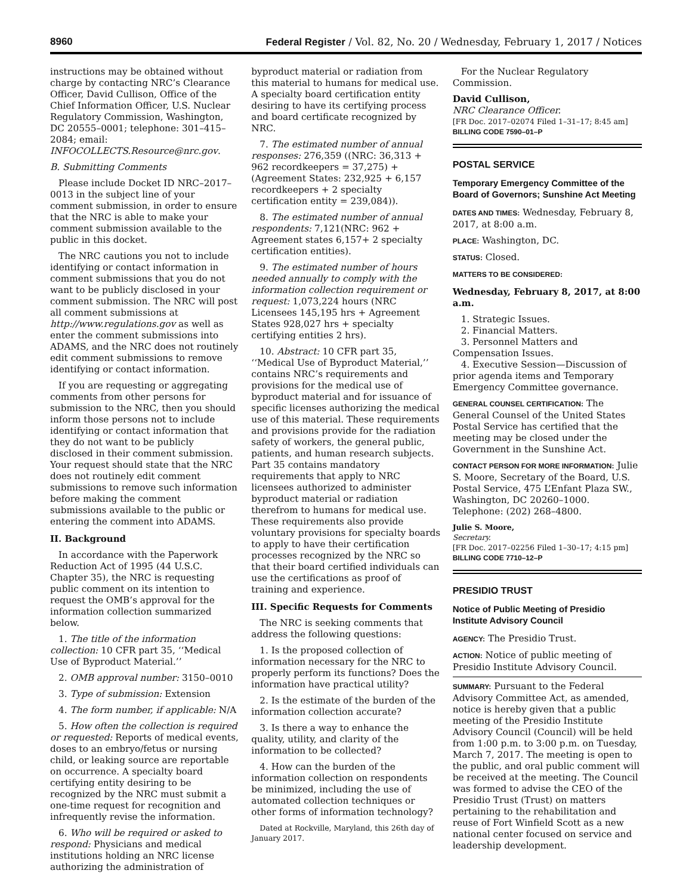8960 Federal Register / Vol. 82, No. 20 / Wednesday, February 1, 2017 / Notices
instructions may be obtained without charge by contacting NRC’s Clearance Officer, David Cullison, Office of the Chief Information Officer, U.S. Nuclear Regulatory Commission, Washington, DC 20555–0001; telephone: 301–415–2084; email: INFOCOLLECTS.Resource@nrc.gov.
B. Submitting Comments
Please include Docket ID NRC–2017–0013 in the subject line of your comment submission, in order to ensure that the NRC is able to make your comment submission available to the public in this docket.
The NRC cautions you not to include identifying or contact information in comment submissions that you do not want to be publicly disclosed in your comment submission. The NRC will post all comment submissions at http://www.regulations.gov as well as enter the comment submissions into ADAMS, and the NRC does not routinely edit comment submissions to remove identifying or contact information.
If you are requesting or aggregating comments from other persons for submission to the NRC, then you should inform those persons not to include identifying or contact information that they do not want to be publicly disclosed in their comment submission. Your request should state that the NRC does not routinely edit comment submissions to remove such information before making the comment submissions available to the public or entering the comment into ADAMS.
II. Background
In accordance with the Paperwork Reduction Act of 1995 (44 U.S.C. Chapter 35), the NRC is requesting public comment on its intention to request the OMB’s approval for the information collection summarized below.
1. The title of the information collection: 10 CFR part 35, ‘‘Medical Use of Byproduct Material.’’
2. OMB approval number: 3150–0010
3. Type of submission: Extension
4. The form number, if applicable: N/A
5. How often the collection is required or requested: Reports of medical events, doses to an embryo/fetus or nursing child, or leaking source are reportable on occurrence. A specialty board certifying entity desiring to be recognized by the NRC must submit a one-time request for recognition and infrequently revise the information.
6. Who will be required or asked to respond: Physicians and medical institutions holding an NRC license authorizing the administration of
byproduct material or radiation from this material to humans for medical use. A specialty board certification entity desiring to have its certifying process and board certificate recognized by NRC.
7. The estimated number of annual responses: 276,359 ((NRC: 36,313 + 962 recordkeepers = 37,275) + (Agreement States: 232,925 + 6,157 recordkeepers + 2 specialty certification entity = 239,084)).
8. The estimated number of annual respondents: 7,121(NRC: 962 + Agreement states 6,157+ 2 specialty certification entities).
9. The estimated number of hours needed annually to comply with the information collection requirement or request: 1,073,224 hours (NRC Licensees 145,195 hrs + Agreement States 928,027 hrs + specialty certifying entities 2 hrs).
10. Abstract: 10 CFR part 35, ‘‘Medical Use of Byproduct Material,’’ contains NRC’s requirements and provisions for the medical use of byproduct material and for issuance of specific licenses authorizing the medical use of this material. These requirements and provisions provide for the radiation safety of workers, the general public, patients, and human research subjects. Part 35 contains mandatory requirements that apply to NRC licensees authorized to administer byproduct material or radiation therefrom to humans for medical use. These requirements also provide voluntary provisions for specialty boards to apply to have their certification processes recognized by the NRC so that their board certified individuals can use the certifications as proof of training and experience.
III. Specific Requests for Comments
The NRC is seeking comments that address the following questions:
1. Is the proposed collection of information necessary for the NRC to properly perform its functions? Does the information have practical utility?
2. Is the estimate of the burden of the information collection accurate?
3. Is there a way to enhance the quality, utility, and clarity of the information to be collected?
4. How can the burden of the information collection on respondents be minimized, including the use of automated collection techniques or other forms of information technology?
Dated at Rockville, Maryland, this 26th day of January 2017.
For the Nuclear Regulatory Commission.
David Cullison,
NRC Clearance Officer.
[FR Doc. 2017–02074 Filed 1–31–17; 8:45 am]
BILLING CODE 7590–01–P
POSTAL SERVICE
Temporary Emergency Committee of the Board of Governors; Sunshine Act Meeting
DATES AND TIMES: Wednesday, February 8, 2017, at 8:00 a.m.
PLACE: Washington, DC.
STATUS: Closed.
MATTERS TO BE CONSIDERED:
Wednesday, February 8, 2017, at 8:00 a.m.
1. Strategic Issues.
2. Financial Matters.
3. Personnel Matters and Compensation Issues.
4. Executive Session—Discussion of prior agenda items and Temporary Emergency Committee governance.
GENERAL COUNSEL CERTIFICATION: The General Counsel of the United States Postal Service has certified that the meeting may be closed under the Government in the Sunshine Act.
CONTACT PERSON FOR MORE INFORMATION: Julie S. Moore, Secretary of the Board, U.S. Postal Service, 475 L’Enfant Plaza SW., Washington, DC 20260–1000. Telephone: (202) 268–4800.
Julie S. Moore,
Secretary.
[FR Doc. 2017–02256 Filed 1–30–17; 4:15 pm]
BILLING CODE 7710–12–P
PRESIDIO TRUST
Notice of Public Meeting of Presidio Institute Advisory Council
AGENCY: The Presidio Trust.
ACTION: Notice of public meeting of Presidio Institute Advisory Council.
SUMMARY: Pursuant to the Federal Advisory Committee Act, as amended, notice is hereby given that a public meeting of the Presidio Institute Advisory Council (Council) will be held from 1:00 p.m. to 3:00 p.m. on Tuesday, March 7, 2017. The meeting is open to the public, and oral public comment will be received at the meeting. The Council was formed to advise the CEO of the Presidio Trust (Trust) on matters pertaining to the rehabilitation and reuse of Fort Winfield Scott as a new national center focused on service and leadership development.